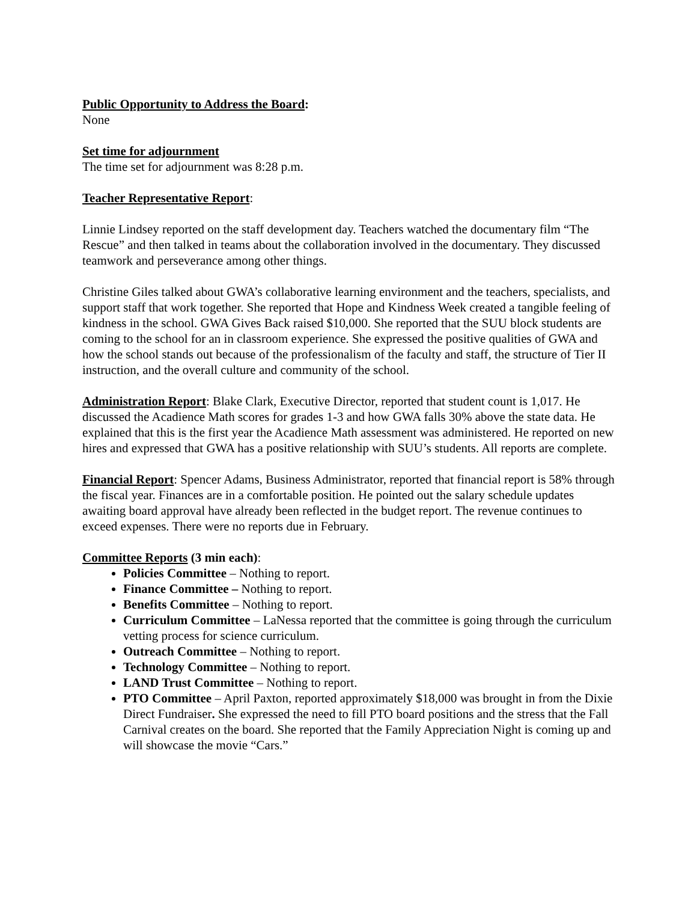Public Opportunity to Address the Board:
None
Set time for adjournment
The time set for adjournment was 8:28 p.m.
Teacher Representative Report:
Linnie Lindsey reported on the staff development day. Teachers watched the documentary film “The Rescue” and then talked in teams about the collaboration involved in the documentary. They discussed teamwork and perseverance among other things.
Christine Giles talked about GWA’s collaborative learning environment and the teachers, specialists, and support staff that work together. She reported that Hope and Kindness Week created a tangible feeling of kindness in the school. GWA Gives Back raised $10,000. She reported that the SUU block students are coming to the school for an in classroom experience. She expressed the positive qualities of GWA and how the school stands out because of the professionalism of the faculty and staff, the structure of Tier II instruction, and the overall culture and community of the school.
Administration Report: Blake Clark, Executive Director, reported that student count is 1,017. He discussed the Acadience Math scores for grades 1-3 and how GWA falls 30% above the state data. He explained that this is the first year the Acadience Math assessment was administered. He reported on new hires and expressed that GWA has a positive relationship with SUU’s students. All reports are complete.
Financial Report: Spencer Adams, Business Administrator, reported that financial report is 58% through the fiscal year. Finances are in a comfortable position. He pointed out the salary schedule updates awaiting board approval have already been reflected in the budget report. The revenue continues to exceed expenses. There were no reports due in February.
Committee Reports (3 min each):
Policies Committee – Nothing to report.
Finance Committee – Nothing to report.
Benefits Committee – Nothing to report.
Curriculum Committee – LaNessa reported that the committee is going through the curriculum vetting process for science curriculum.
Outreach Committee – Nothing to report.
Technology Committee – Nothing to report.
LAND Trust Committee – Nothing to report.
PTO Committee – April Paxton, reported approximately $18,000 was brought in from the Dixie Direct Fundraiser. She expressed the need to fill PTO board positions and the stress that the Fall Carnival creates on the board. She reported that the Family Appreciation Night is coming up and will showcase the movie “Cars.”